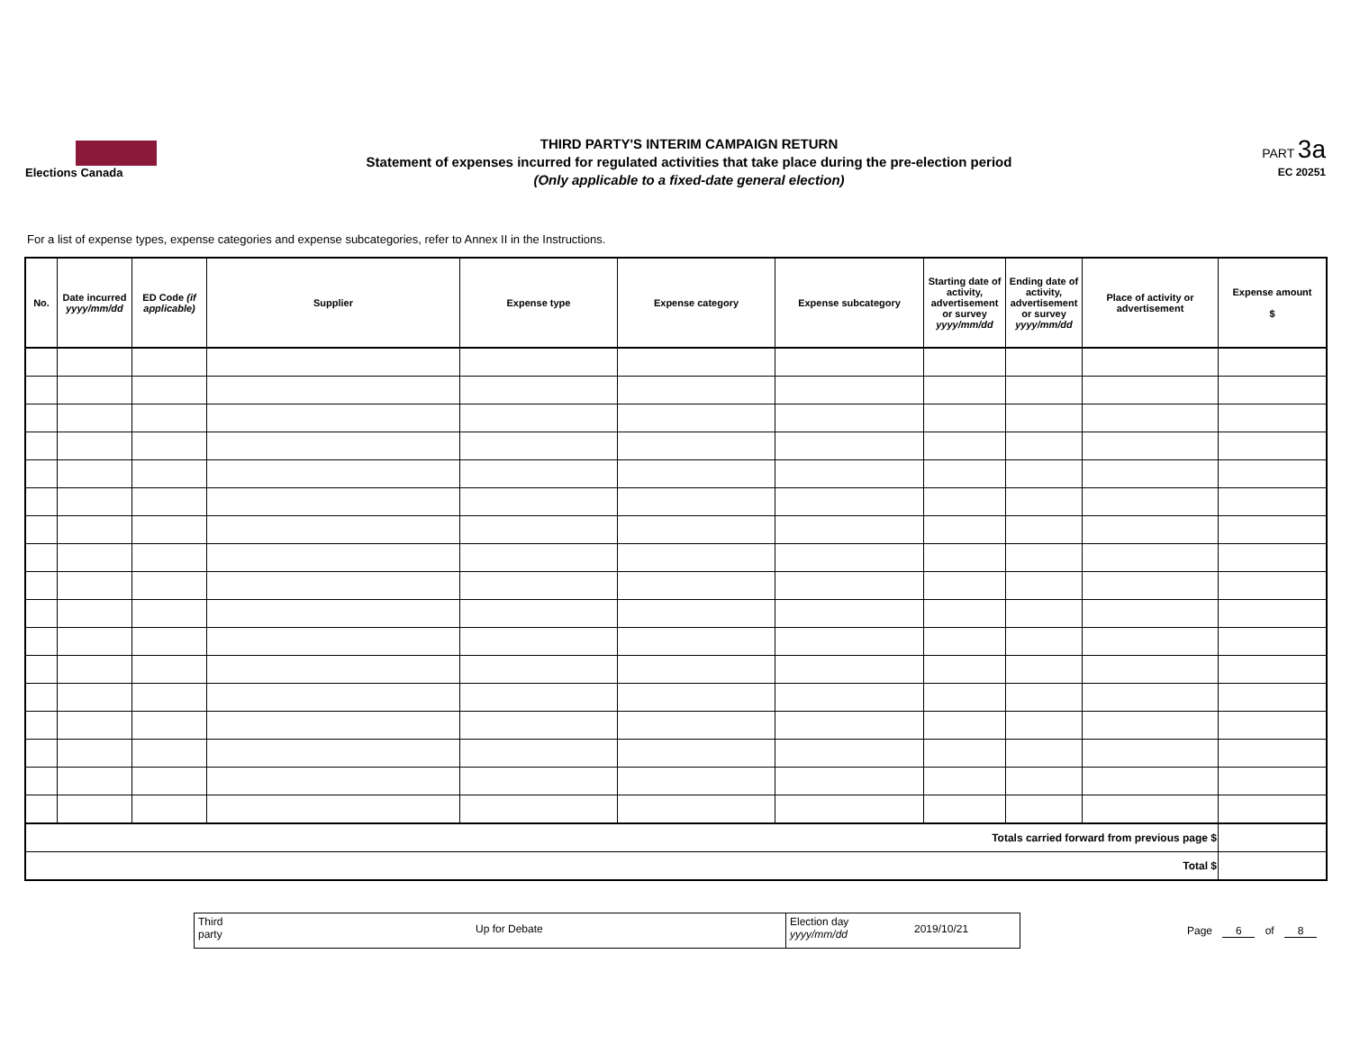Elections Canada
THIRD PARTY'S INTERIM CAMPAIGN RETURN
Statement of expenses incurred for regulated activities that take place during the pre-election period
(Only applicable to a fixed-date general election)
PART 3a
EC 20251
For a list of expense types, expense categories and expense subcategories, refer to Annex II in the Instructions.
| No. | Date incurred yyyy/mm/dd | ED Code (if applicable) | Supplier | Expense type | Expense category | Expense subcategory | Starting date of activity, advertisement or survey yyyy/mm/dd | Ending date of activity, advertisement or survey yyyy/mm/dd | Place of activity or advertisement | Expense amount $ |
| --- | --- | --- | --- | --- | --- | --- | --- | --- | --- | --- |
| Totals carried forward from previous page $ | | | | | | | | | | |
| Total $ | | | | | | | | | | |
Third
party
Up for Debate
Election day
yyyy/mm/dd
2019/10/21
Page 6 of 8